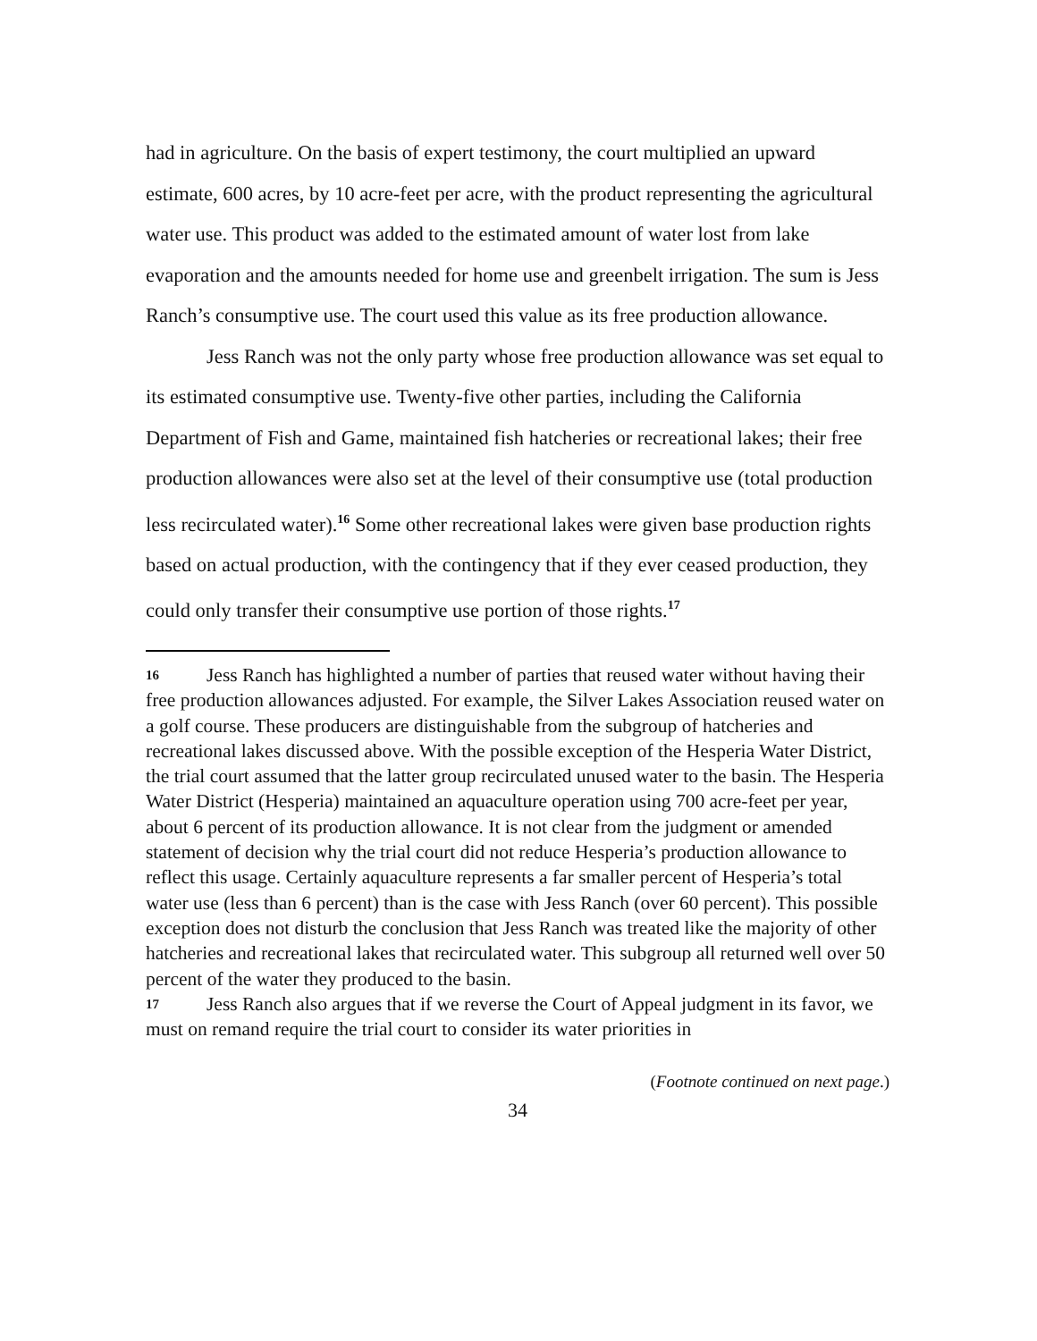had in agriculture. On the basis of expert testimony, the court multiplied an upward estimate, 600 acres, by 10 acre-feet per acre, with the product representing the agricultural water use. This product was added to the estimated amount of water lost from lake evaporation and the amounts needed for home use and greenbelt irrigation. The sum is Jess Ranch’s consumptive use. The court used this value as its free production allowance.
Jess Ranch was not the only party whose free production allowance was set equal to its estimated consumptive use. Twenty-five other parties, including the California Department of Fish and Game, maintained fish hatcheries or recreational lakes; their free production allowances were also set at the level of their consumptive use (total production less recirculated water).<sup>16</sup> Some other recreational lakes were given base production rights based on actual production, with the contingency that if they ever ceased production, they could only transfer their consumptive use portion of those rights.<sup>17</sup>
16 Jess Ranch has highlighted a number of parties that reused water without having their free production allowances adjusted. For example, the Silver Lakes Association reused water on a golf course. These producers are distinguishable from the subgroup of hatcheries and recreational lakes discussed above. With the possible exception of the Hesperia Water District, the trial court assumed that the latter group recirculated unused water to the basin. The Hesperia Water District (Hesperia) maintained an aquaculture operation using 700 acre-feet per year, about 6 percent of its production allowance. It is not clear from the judgment or amended statement of decision why the trial court did not reduce Hesperia’s production allowance to reflect this usage. Certainly aquaculture represents a far smaller percent of Hesperia’s total water use (less than 6 percent) than is the case with Jess Ranch (over 60 percent). This possible exception does not disturb the conclusion that Jess Ranch was treated like the majority of other hatcheries and recreational lakes that recirculated water. This subgroup all returned well over 50 percent of the water they produced to the basin.
17 Jess Ranch also argues that if we reverse the Court of Appeal judgment in its favor, we must on remand require the trial court to consider its water priorities in
(Footnote continued on next page.)
34